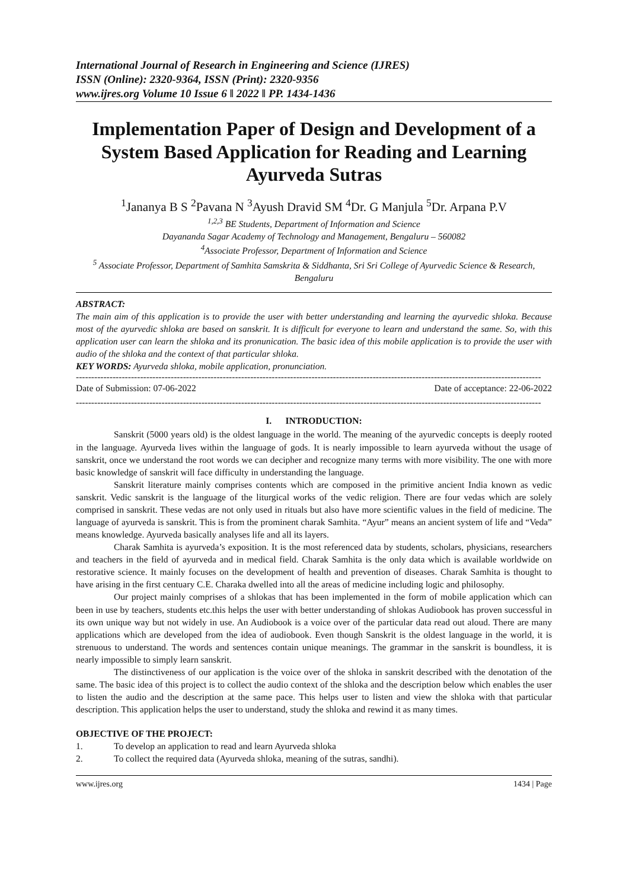International Journal of Research in Engineering and Science (IJRES)
ISSN (Online): 2320-9364, ISSN (Print): 2320-9356
www.ijres.org Volume 10 Issue 6 ǁ 2022 ǁ PP. 1434-1436
Implementation Paper of Design and Development of a System Based Application for Reading and Learning Ayurveda Sutras
<sup>1</sup> Jananya B S <sup>2</sup>Pavana N <sup>3</sup>Ayush Dravid SM <sup>4</sup>Dr. G Manjula <sup>5</sup>Dr. Arpana P.V
<sup>1,2,3</sup> BE Students, Department of Information and Science
Dayananda Sagar Academy of Technology and Management, Bengaluru – 560082
<sup>4</sup> Associate Professor, Department of Information and Science
<sup>5</sup> Associate Professor, Department of Samhita Samskrita & Siddhanta, Sri Sri College of Ayurvedic Science & Research, Bengaluru
ABSTRACT:
The main aim of this application is to provide the user with better understanding and learning the ayurvedic shloka. Because most of the ayurvedic shloka are based on sanskrit. It is difficult for everyone to learn and understand the same. So, with this application user can learn the shloka and its pronunication. The basic idea of this mobile application is to provide the user with audio of the shloka and the context of that particular shloka.
KEY WORDS: Ayurveda shloka, mobile application, pronunciation.
--------------------------------------------------------------------------------------------------------------------------------------------------------
Date of Submission: 07-06-2022 Date of acceptance: 22-06-2022
--------------------------------------------------------------------------------------------------------------------------------------------------------
I. INTRODUCTION:
Sanskrit (5000 years old) is the oldest language in the world. The meaning of the ayurvedic concepts is deeply rooted in the language. Ayurveda lives within the language of gods. It is nearly impossible to learn ayurveda without the usage of sanskrit, once we understand the root words we can decipher and recognize many terms with more visibility. The one with more basic knowledge of sanskrit will face difficulty in understanding the language.
Sanskrit literature mainly comprises contents which are composed in the primitive ancient India known as vedic sanskrit. Vedic sanskrit is the language of the liturgical works of the vedic religion. There are four vedas which are solely comprised in sanskrit. These vedas are not only used in rituals but also have more scientific values in the field of medicine. The language of ayurveda is sanskrit. This is from the prominent charak Samhita. “Ayur” means an ancient system of life and “Veda” means knowledge. Ayurveda basically analyses life and all its layers.
Charak Samhita is ayurveda’s exposition. It is the most referenced data by students, scholars, physicians, researchers and teachers in the field of ayurveda and in medical field. Charak Samhita is the only data which is available worldwide on restorative science. It mainly focuses on the development of health and prevention of diseases. Charak Samhita is thought to have arising in the first centuary C.E. Charaka dwelled into all the areas of medicine including logic and philosophy.
Our project mainly comprises of a shlokas that has been implemented in the form of mobile application which can been in use by teachers, students etc.this helps the user with better understanding of shlokas Audiobook has proven successful in its own unique way but not widely in use. An Audiobook is a voice over of the particular data read out aloud. There are many applications which are developed from the idea of audiobook. Even though Sanskrit is the oldest language in the world, it is strenuous to understand. The words and sentences contain unique meanings. The grammar in the sanskrit is boundless, it is nearly impossible to simply learn sanskrit.
The distinctiveness of our application is the voice over of the shloka in sanskrit described with the denotation of the same. The basic idea of this project is to collect the audio context of the shloka and the description below which enables the user to listen the audio and the description at the same pace. This helps user to listen and view the shloka with that particular description. This application helps the user to understand, study the shloka and rewind it as many times.
OBJECTIVE OF THE PROJECT:
1. To develop an application to read and learn Ayurveda shloka
2. To collect the required data (Ayurveda shloka, meaning of the sutras, sandhi).
www.ijres.org 1434 | Page